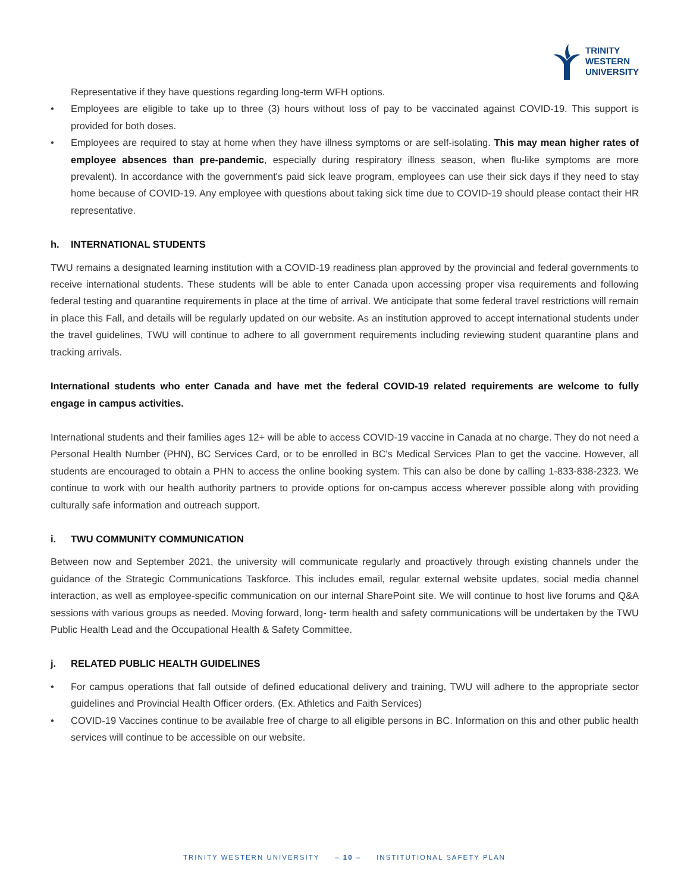TRINITY
WESTERN
UNIVERSITY
Representative if they have questions regarding long-term WFH options.
• Employees are eligible to take up to three (3) hours without loss of pay to be vaccinated against COVID-19. This support is provided for both doses.
• Employees are required to stay at home when they have illness symptoms or are self-isolating. This may mean higher rates of employee absences than pre-pandemic, especially during respiratory illness season, when flu-like symptoms are more prevalent). In accordance with the government's paid sick leave program, employees can use their sick days if they need to stay home because of COVID-19. Any employee with questions about taking sick time due to COVID-19 should please contact their HR representative.
h. INTERNATIONAL STUDENTS
TWU remains a designated learning institution with a COVID-19 readiness plan approved by the provincial and federal governments to receive international students. These students will be able to enter Canada upon accessing proper visa requirements and following federal testing and quarantine requirements in place at the time of arrival. We anticipate that some federal travel restrictions will remain in place this Fall, and details will be regularly updated on our website. As an institution approved to accept international students under the travel guidelines, TWU will continue to adhere to all government requirements including reviewing student quarantine plans and tracking arrivals.
International students who enter Canada and have met the federal COVID-19 related requirements are welcome to fully engage in campus activities.
International students and their families ages 12+ will be able to access COVID-19 vaccine in Canada at no charge. They do not need a Personal Health Number (PHN), BC Services Card, or to be enrolled in BC's Medical Services Plan to get the vaccine. However, all students are encouraged to obtain a PHN to access the online booking system. This can also be done by calling 1-833-838-2323. We continue to work with our health authority partners to provide options for on-campus access wherever possible along with providing culturally safe information and outreach support.
i. TWU COMMUNITY COMMUNICATION
Between now and September 2021, the university will communicate regularly and proactively through existing channels under the guidance of the Strategic Communications Taskforce. This includes email, regular external website updates, social media channel interaction, as well as employee-specific communication on our internal SharePoint site. We will continue to host live forums and Q&A sessions with various groups as needed. Moving forward, long- term health and safety communications will be undertaken by the TWU Public Health Lead and the Occupational Health & Safety Committee.
j. RELATED PUBLIC HEALTH GUIDELINES
• For campus operations that fall outside of defined educational delivery and training, TWU will adhere to the appropriate sector guidelines and Provincial Health Officer orders. (Ex. Athletics and Faith Services)
• COVID-19 Vaccines continue to be available free of charge to all eligible persons in BC. Information on this and other public health services will continue to be accessible on our website.
TRINITY WESTERN UNIVERSITY – 10 – INSTITUTIONAL SAFETY PLAN